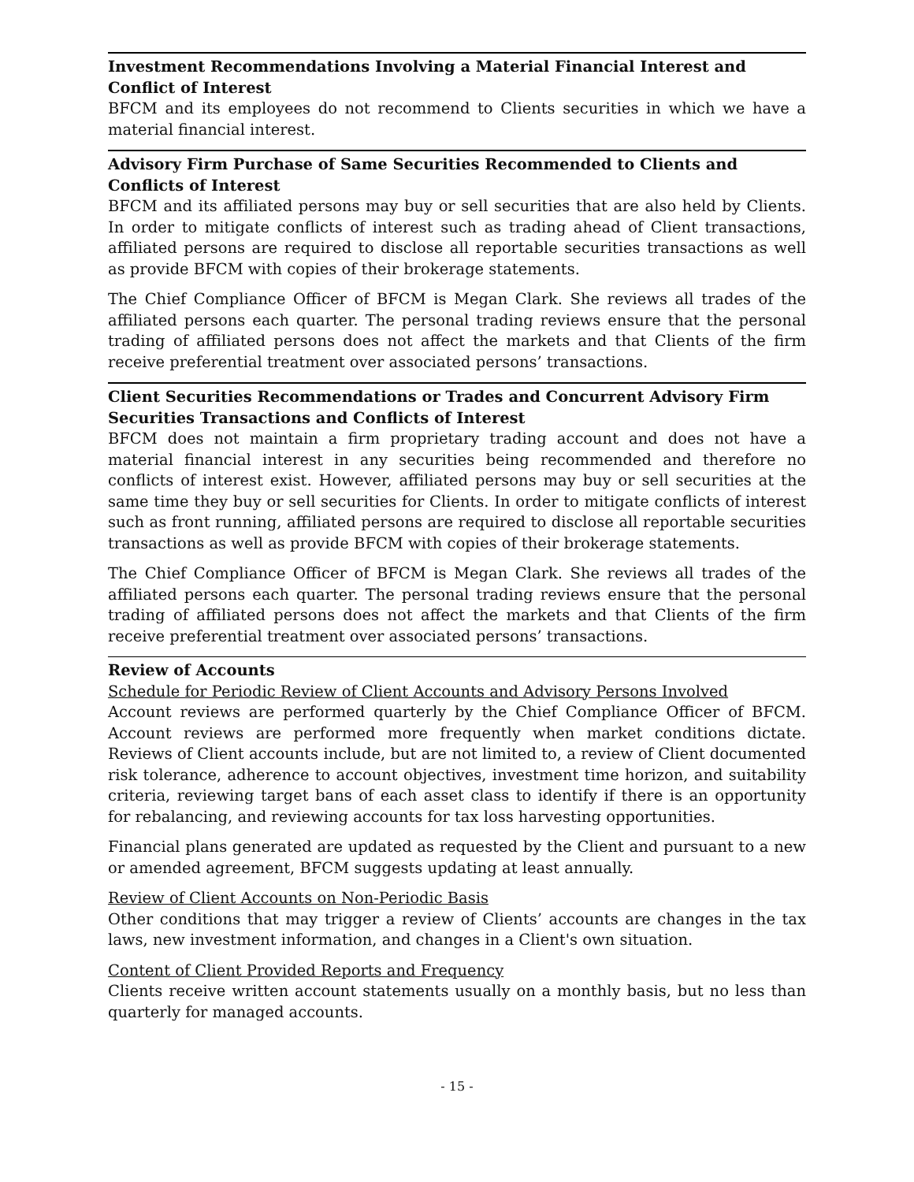Investment Recommendations Involving a Material Financial Interest and Conflict of Interest
BFCM and its employees do not recommend to Clients securities in which we have a material financial interest.
Advisory Firm Purchase of Same Securities Recommended to Clients and Conflicts of Interest
BFCM and its affiliated persons may buy or sell securities that are also held by Clients. In order to mitigate conflicts of interest such as trading ahead of Client transactions, affiliated persons are required to disclose all reportable securities transactions as well as provide BFCM with copies of their brokerage statements.
The Chief Compliance Officer of BFCM is Megan Clark. She reviews all trades of the affiliated persons each quarter. The personal trading reviews ensure that the personal trading of affiliated persons does not affect the markets and that Clients of the firm receive preferential treatment over associated persons’ transactions.
Client Securities Recommendations or Trades and Concurrent Advisory Firm Securities Transactions and Conflicts of Interest
BFCM does not maintain a firm proprietary trading account and does not have a material financial interest in any securities being recommended and therefore no conflicts of interest exist. However, affiliated persons may buy or sell securities at the same time they buy or sell securities for Clients. In order to mitigate conflicts of interest such as front running, affiliated persons are required to disclose all reportable securities transactions as well as provide BFCM with copies of their brokerage statements.
The Chief Compliance Officer of BFCM is Megan Clark. She reviews all trades of the affiliated persons each quarter. The personal trading reviews ensure that the personal trading of affiliated persons does not affect the markets and that Clients of the firm receive preferential treatment over associated persons’ transactions.
Review of Accounts
Schedule for Periodic Review of Client Accounts and Advisory Persons Involved
Account reviews are performed quarterly by the Chief Compliance Officer of BFCM. Account reviews are performed more frequently when market conditions dictate. Reviews of Client accounts include, but are not limited to, a review of Client documented risk tolerance, adherence to account objectives, investment time horizon, and suitability criteria, reviewing target bans of each asset class to identify if there is an opportunity for rebalancing, and reviewing accounts for tax loss harvesting opportunities.
Financial plans generated are updated as requested by the Client and pursuant to a new or amended agreement, BFCM suggests updating at least annually.
Review of Client Accounts on Non-Periodic Basis
Other conditions that may trigger a review of Clients’ accounts are changes in the tax laws, new investment information, and changes in a Client's own situation.
Content of Client Provided Reports and Frequency
Clients receive written account statements usually on a monthly basis, but no less than quarterly for managed accounts.
- 15 -